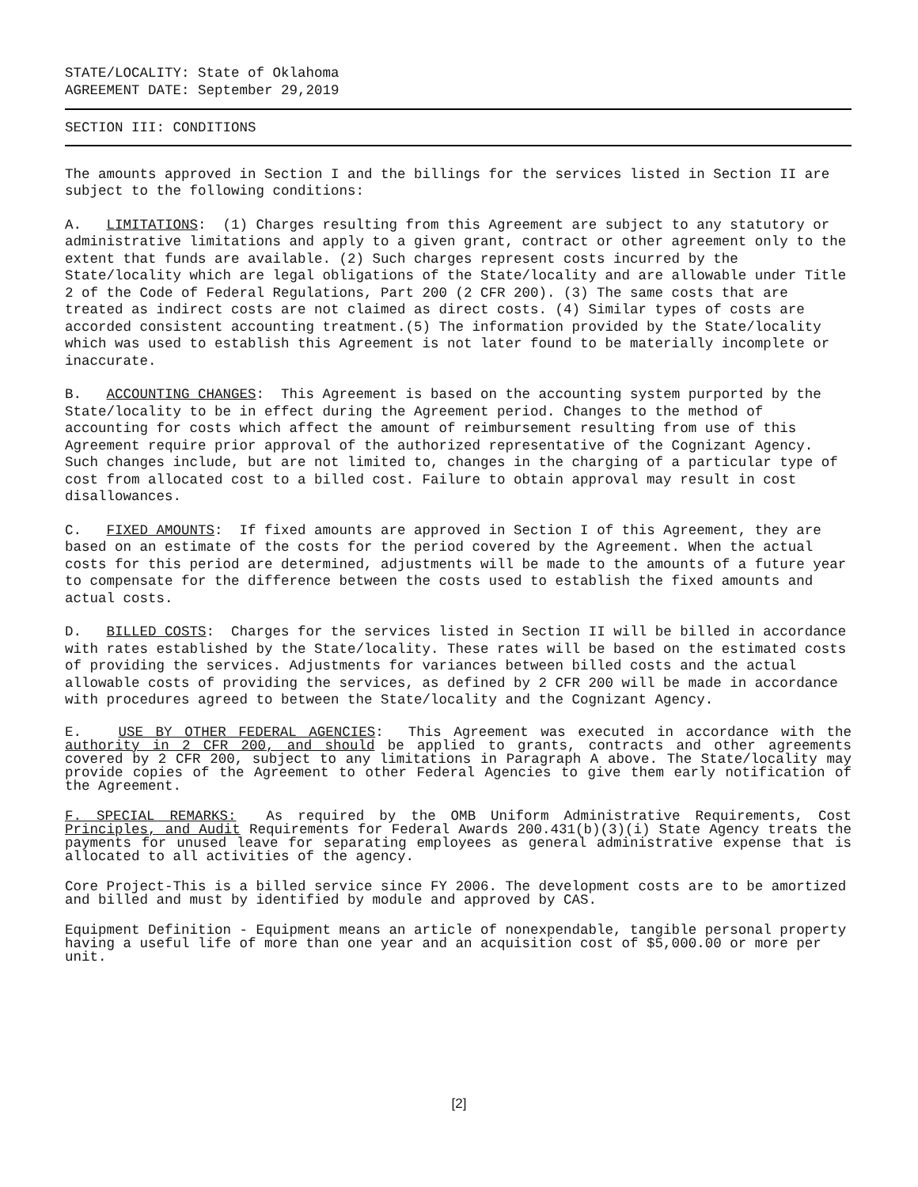STATE/LOCALITY: State of Oklahoma
AGREEMENT DATE: September 29,2019
SECTION III: CONDITIONS
The amounts approved in Section I and the billings for the services listed in Section II are subject to the following conditions:
A. LIMITATIONS: (1) Charges resulting from this Agreement are subject to any statutory or administrative limitations and apply to a given grant, contract or other agreement only to the extent that funds are available. (2) Such charges represent costs incurred by the State/locality which are legal obligations of the State/locality and are allowable under Title 2 of the Code of Federal Regulations, Part 200 (2 CFR 200). (3) The same costs that are treated as indirect costs are not claimed as direct costs. (4) Similar types of costs are accorded consistent accounting treatment.(5) The information provided by the State/locality which was used to establish this Agreement is not later found to be materially incomplete or inaccurate.
B. ACCOUNTING CHANGES: This Agreement is based on the accounting system purported by the State/locality to be in effect during the Agreement period. Changes to the method of accounting for costs which affect the amount of reimbursement resulting from use of this Agreement require prior approval of the authorized representative of the Cognizant Agency. Such changes include, but are not limited to, changes in the charging of a particular type of cost from allocated cost to a billed cost. Failure to obtain approval may result in cost disallowances.
C. FIXED AMOUNTS: If fixed amounts are approved in Section I of this Agreement, they are based on an estimate of the costs for the period covered by the Agreement. When the actual costs for this period are determined, adjustments will be made to the amounts of a future year to compensate for the difference between the costs used to establish the fixed amounts and actual costs.
D. BILLED COSTS: Charges for the services listed in Section II will be billed in accordance with rates established by the State/locality. These rates will be based on the estimated costs of providing the services. Adjustments for variances between billed costs and the actual allowable costs of providing the services, as defined by 2 CFR 200 will be made in accordance with procedures agreed to between the State/locality and the Cognizant Agency.
E. USE BY OTHER FEDERAL AGENCIES: This Agreement was executed in accordance with the authority in 2 CFR 200, and should be applied to grants, contracts and other agreements covered by 2 CFR 200, subject to any limitations in Paragraph A above. The State/locality may provide copies of the Agreement to other Federal Agencies to give them early notification of the Agreement.
F. SPECIAL REMARKS: As required by the OMB Uniform Administrative Requirements, Cost Principles, and Audit Requirements for Federal Awards 200.431(b)(3)(i) State Agency treats the payments for unused leave for separating employees as general administrative expense that is allocated to all activities of the agency.
Core Project-This is a billed service since FY 2006. The development costs are to be amortized and billed and must by identified by module and approved by CAS.
Equipment Definition - Equipment means an article of nonexpendable, tangible personal property having a useful life of more than one year and an acquisition cost of $5,000.00 or more per unit.
[2]